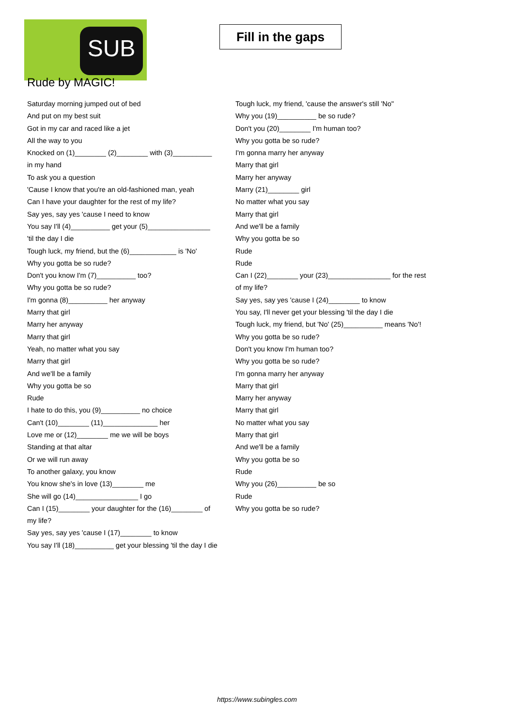SUB
Fill in the gaps
Rude by MAGIC!
Saturday morning jumped out of bed
And put on my best suit
Got in my car and raced like a jet
All the way to you
Knocked on (1)________ (2)________ with (3)__________ in my hand
To ask you a question
'Cause I know that you're an old-fashioned man, yeah
Can I have your daughter for the rest of my life?
Say yes, say yes 'cause I need to know
You say I'll (4)__________ get your (5)________________
'til the day I die
Tough luck, my friend, but the (6)____________ is 'No'
Why you gotta be so rude?
Don't you know I'm (7)__________ too?
Why you gotta be so rude?
I'm gonna (8)__________ her anyway
Marry that girl
Marry her anyway
Marry that girl
Yeah, no matter what you say
Marry that girl
And we'll be a family
Why you gotta be so
Rude
I hate to do this, you (9)__________ no choice
Can't (10)________ (11)______________ her
Love me or (12)________ me we will be boys
Standing at that altar
Or we will run away
To another galaxy, you know
You know she's in love (13)________ me
She will go (14)________________ I go
Can I (15)________ your daughter for the (16)________ of my life?
Say yes, say yes 'cause I (17)________ to know
You say I'll (18)__________ get your blessing 'til the day I die
Tough luck, my friend, 'cause the answer's still 'No"
Why you (19)__________ be so rude?
Don't you (20)________ I'm human too?
Why you gotta be so rude?
I'm gonna marry her anyway
Marry that girl
Marry her anyway
Marry (21)________ girl
No matter what you say
Marry that girl
And we'll be a family
Why you gotta be so
Rude
Rude
Can I (22)________ your (23)________________ for the rest of my life?
Say yes, say yes 'cause I (24)________ to know
You say, I'll never get your blessing 'til the day I die
Tough luck, my friend, but 'No' (25)__________ means 'No'!
Why you gotta be so rude?
Don't you know I'm human too?
Why you gotta be so rude?
I'm gonna marry her anyway
Marry that girl
Marry her anyway
Marry that girl
No matter what you say
Marry that girl
And we'll be a family
Why you gotta be so
Rude
Why you (26)__________ be so
Rude
Why you gotta be so rude?
https://www.subingles.com